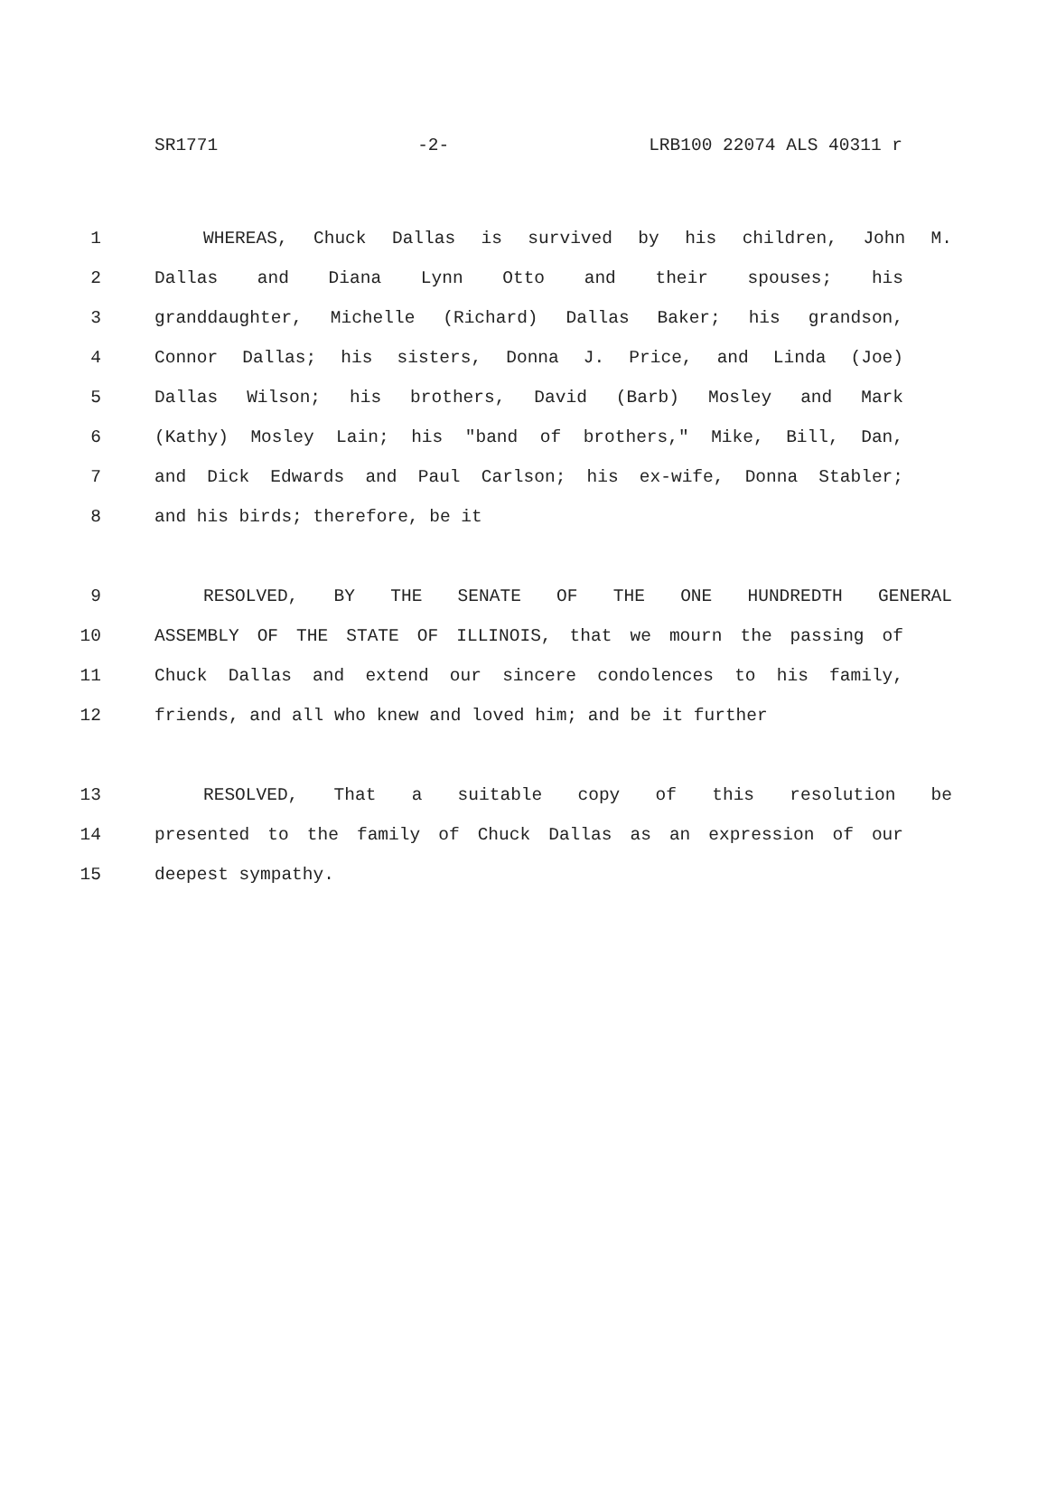SR1771 -2- LRB100 22074 ALS 40311 r
1 WHEREAS, Chuck Dallas is survived by his children, John M.
2 Dallas and Diana Lynn Otto and their spouses; his
3 granddaughter, Michelle (Richard) Dallas Baker; his grandson,
4 Connor Dallas; his sisters, Donna J. Price, and Linda (Joe)
5 Dallas Wilson; his brothers, David (Barb) Mosley and Mark
6 (Kathy) Mosley Lain; his "band of brothers," Mike, Bill, Dan,
7 and Dick Edwards and Paul Carlson; his ex-wife, Donna Stabler;
8 and his birds; therefore, be it
9 RESOLVED, BY THE SENATE OF THE ONE HUNDREDTH GENERAL
10 ASSEMBLY OF THE STATE OF ILLINOIS, that we mourn the passing of
11 Chuck Dallas and extend our sincere condolences to his family,
12 friends, and all who knew and loved him; and be it further
13 RESOLVED, That a suitable copy of this resolution be
14 presented to the family of Chuck Dallas as an expression of our
15 deepest sympathy.